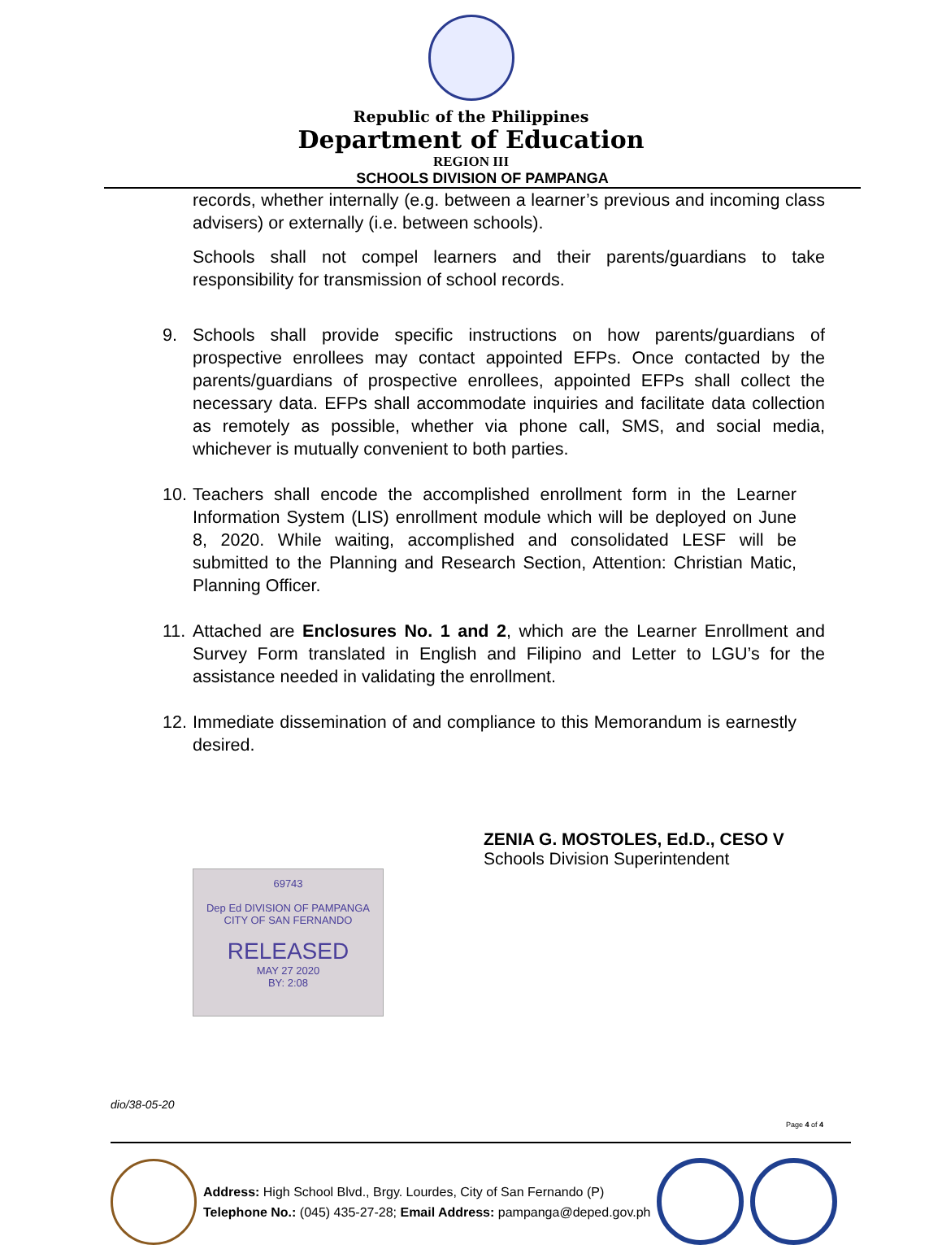Republic of the Philippines
Department of Education
REGION III
SCHOOLS DIVISION OF PAMPANGA
records, whether internally (e.g. between a learner’s previous and incoming class advisers) or externally (i.e. between schools).
Schools shall not compel learners and their parents/guardians to take responsibility for transmission of school records.
9. Schools shall provide specific instructions on how parents/guardians of prospective enrollees may contact appointed EFPs. Once contacted by the parents/guardians of prospective enrollees, appointed EFPs shall collect the necessary data. EFPs shall accommodate inquiries and facilitate data collection as remotely as possible, whether via phone call, SMS, and social media, whichever is mutually convenient to both parties.
10.
Teachers shall encode the accomplished enrollment form in the Learner Information System (LIS) enrollment module which will be deployed on June 8, 2020. While waiting, accomplished and consolidated LESF will be submitted to the Planning and Research Section, Attention: Christian Matic, Planning Officer.
11.
Attached are Enclosures No. 1 and 2, which are the Learner Enrollment and Survey Form translated in English and Filipino and Letter to LGU’s for the assistance needed in validating the enrollment.
12.
Immediate dissemination of and compliance to this Memorandum is earnestly desired.
ZENIA G. MOSTOLES, Ed.D., CESO V
Schools Division Superintendent
69743
Dep Ed DIVISION OF PAMPANGA
CITY OF SAN FERNANDO
RELEASED
MAY 27 2020
BY: 2:08
dio/38-05-20
Page 4 of 4
Address: High School Blvd., Brgy. Lourdes, City of San Fernando (P)
Telephone No.: (045) 435-27-28; Email Address: pampanga@deped.gov.ph